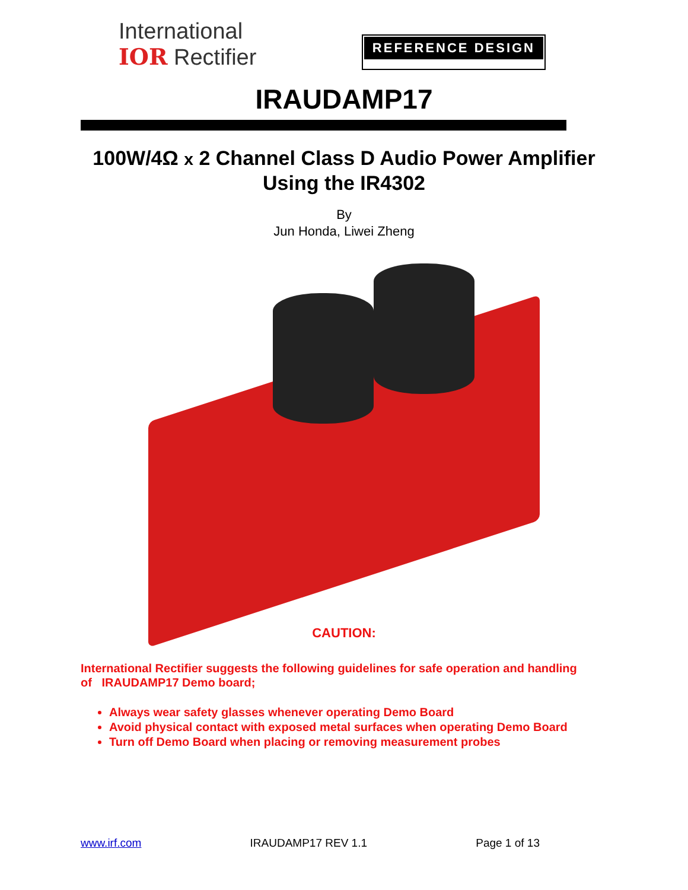International
IOR Rectifier
REFERENCE DESIGN
IRAUDAMP17
100W/4Ω x 2 Channel Class D Audio Power Amplifier
Using the IR4302
By
Jun Honda, Liwei Zheng
CAUTION:
International Rectifier suggests the following guidelines for safe operation and handling of IRAUDAMP17 Demo board;
Always wear safety glasses whenever operating Demo Board
Avoid physical contact with exposed metal surfaces when operating Demo Board
Turn off Demo Board when placing or removing measurement probes
www.irf.com IRAUDAMP17 REV 1.1 Page 1 of 13